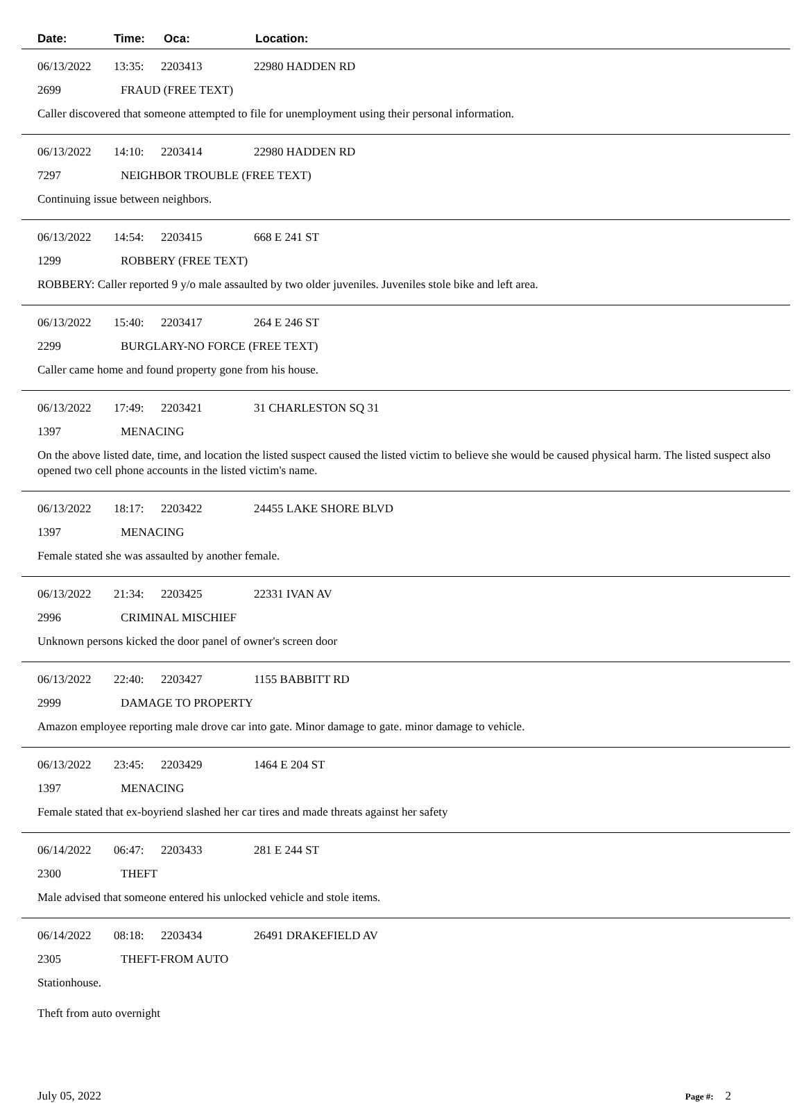Date: Time: Oca: Location:
06/13/2022 13:35: 2203413 22980 HADDEN RD
2699 FRAUD (FREE TEXT)
Caller discovered that someone attempted to file for unemployment using their personal information.
06/13/2022 14:10: 2203414 22980 HADDEN RD
7297 NEIGHBOR TROUBLE (FREE TEXT)
Continuing issue between neighbors.
06/13/2022 14:54: 2203415 668 E 241 ST
1299 ROBBERY (FREE TEXT)
ROBBERY: Caller reported 9 y/o male assaulted by two older juveniles. Juveniles stole bike and left area.
06/13/2022 15:40: 2203417 264 E 246 ST
2299 BURGLARY-NO FORCE (FREE TEXT)
Caller came home and found property gone from his house.
06/13/2022 17:49: 2203421 31 CHARLESTON SQ 31
1397 MENACING
On the above listed date, time, and location the listed suspect caused the listed victim to believe she would be caused physical harm. The listed suspect also opened two cell phone accounts in the listed victim's name.
06/13/2022 18:17: 2203422 24455 LAKE SHORE BLVD
1397 MENACING
Female stated she was assaulted by another female.
06/13/2022 21:34: 2203425 22331 IVAN AV
2996 CRIMINAL MISCHIEF
Unknown persons kicked the door panel of owner's screen door
06/13/2022 22:40: 2203427 1155 BABBITT RD
2999 DAMAGE TO PROPERTY
Amazon employee reporting male drove car into gate. Minor damage to gate. minor damage to vehicle.
06/13/2022 23:45: 2203429 1464 E 204 ST
1397 MENACING
Female stated that ex-boyriend slashed her car tires and made threats against her safety
06/14/2022 06:47: 2203433 281 E 244 ST
2300 THEFT
Male advised that someone entered his unlocked vehicle and stole items.
06/14/2022 08:18: 2203434 26491 DRAKEFIELD AV
2305 THEFT-FROM AUTO
Stationhouse.
Theft from auto overnight
July 05, 2022 Page #: 2